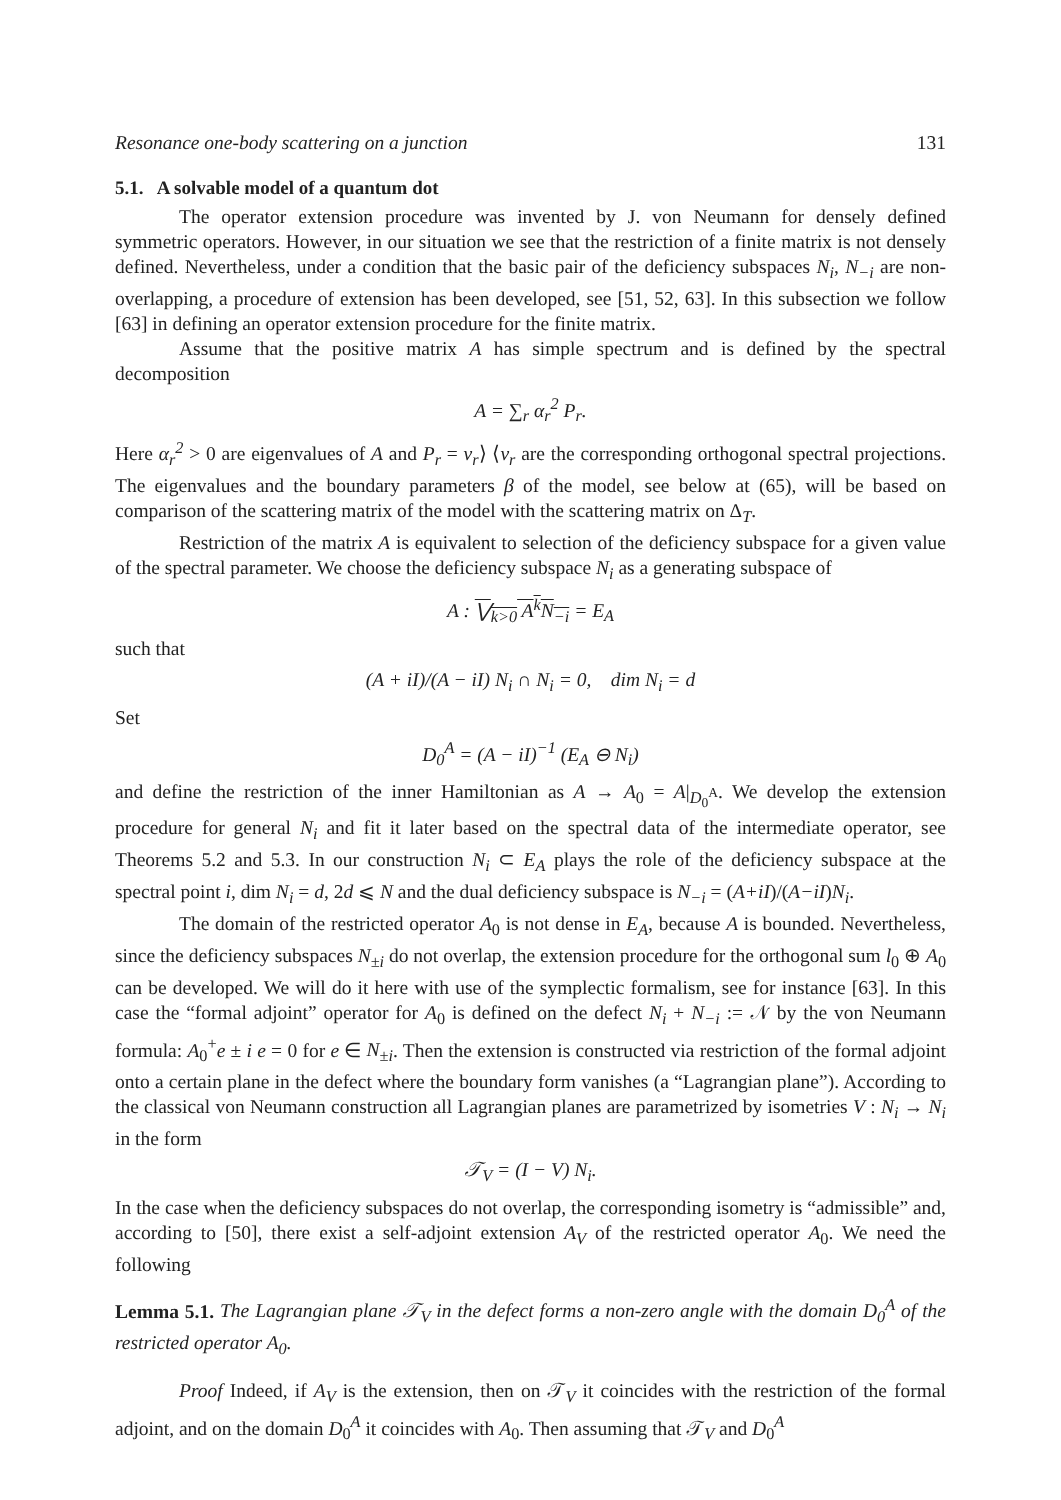Resonance one-body scattering on a junction 131
5.1. A solvable model of a quantum dot
The operator extension procedure was invented by J. von Neumann for densely defined symmetric operators. However, in our situation we see that the restriction of a finite matrix is not densely defined. Nevertheless, under a condition that the basic pair of the deficiency subspaces N<sub>i</sub>, N<sub>−i</sub> are non-overlapping, a procedure of extension has been developed, see [51, 52, 63]. In this subsection we follow [63] in defining an operator extension procedure for the finite matrix.
Assume that the positive matrix A has simple spectrum and is defined by the spectral decomposition
A = ∑<sub>r</sub> α<sub>r</sub><sup>2</sup> P<sub>r</sub>.
Here α<sub>r</sub><sup>2</sup> > 0 are eigenvalues of A and P<sub>r</sub> = ν<sub>r</sub>⟩ ⟨ν<sub>r</sub> are the corresponding orthogonal spectral projections. The eigenvalues and the boundary parameters β of the model, see below at (65), will be based on comparison of the scattering matrix of the model with the scattering matrix on Δ<sub>T</sub>.
Restriction of the matrix A is equivalent to selection of the deficiency subspace for a given value of the spectral parameter. We choose the deficiency subspace N<sub>i</sub> as a generating subspace of
A : ⋁<sub>k>0</sub> A<sup>k</sup>N<sub>−i</sub> = E<sub>A</sub>
such that
(A + iI)/(A − iI) N<sub>i</sub> ∩ N<sub>i</sub> = 0, dim N<sub>i</sub> = d
Set
D<sub>0</sub><sup>A</sup> = (A − iI)<sup>−1</sup> (E<sub>A</sub> ⊖ N<sub>i</sub>)
and define the restriction of the inner Hamiltonian as A → A<sub>0</sub> = A|<sub>D<sub>0</sub><sup>A</sup></sub>. We develop the extension procedure for general N<sub>i</sub> and fit it later based on the spectral data of the intermediate operator, see Theorems 5.2 and 5.3. In our construction N<sub>i</sub> ⊂ E<sub>A</sub> plays the role of the deficiency subspace at the spectral point i, dim N<sub>i</sub> = d, 2d ⩽ N and the dual deficiency subspace is N<sub>−i</sub> = (A+iI)/(A−iI)N<sub>i</sub>.
The domain of the restricted operator A<sub>0</sub> is not dense in E<sub>A</sub>, because A is bounded. Nevertheless, since the deficiency subspaces N<sub>±i</sub> do not overlap, the extension procedure for the orthogonal sum l<sub>0</sub> ⊕ A<sub>0</sub> can be developed. We will do it here with use of the symplectic formalism, see for instance [63]. In this case the “formal adjoint” operator for A<sub>0</sub> is defined on the defect N<sub>i</sub> + N<sub>−i</sub> := 𝒩 by the von Neumann formula: A<sub>0</sub><sup>+</sup>e ± i e = 0 for e ∈ N<sub>±i</sub>. Then the extension is constructed via restriction of the formal adjoint onto a certain plane in the defect where the boundary form vanishes (a “Lagrangian plane”). According to the classical von Neumann construction all Lagrangian planes are parametrized by isometries V : N<sub>i</sub> → N<sub>i</sub> in the form
𝒯<sub>V</sub> = (I − V) N<sub>i</sub>.
In the case when the deficiency subspaces do not overlap, the corresponding isometry is “admissible” and, according to [50], there exist a self-adjoint extension A<sub>V</sub> of the restricted operator A<sub>0</sub>. We need the following
Lemma 5.1. The Lagrangian plane 𝒯<sub>V</sub> in the defect forms a non-zero angle with the domain D<sub>0</sub><sup>A</sup> of the restricted operator A<sub>0</sub>.
Proof Indeed, if A<sub>V</sub> is the extension, then on 𝒯<sub>V</sub> it coincides with the restriction of the formal adjoint, and on the domain D<sub>0</sub><sup>A</sup> it coincides with A<sub>0</sub>. Then assuming that 𝒯<sub>V</sub> and D<sub>0</sub><sup>A</sup>